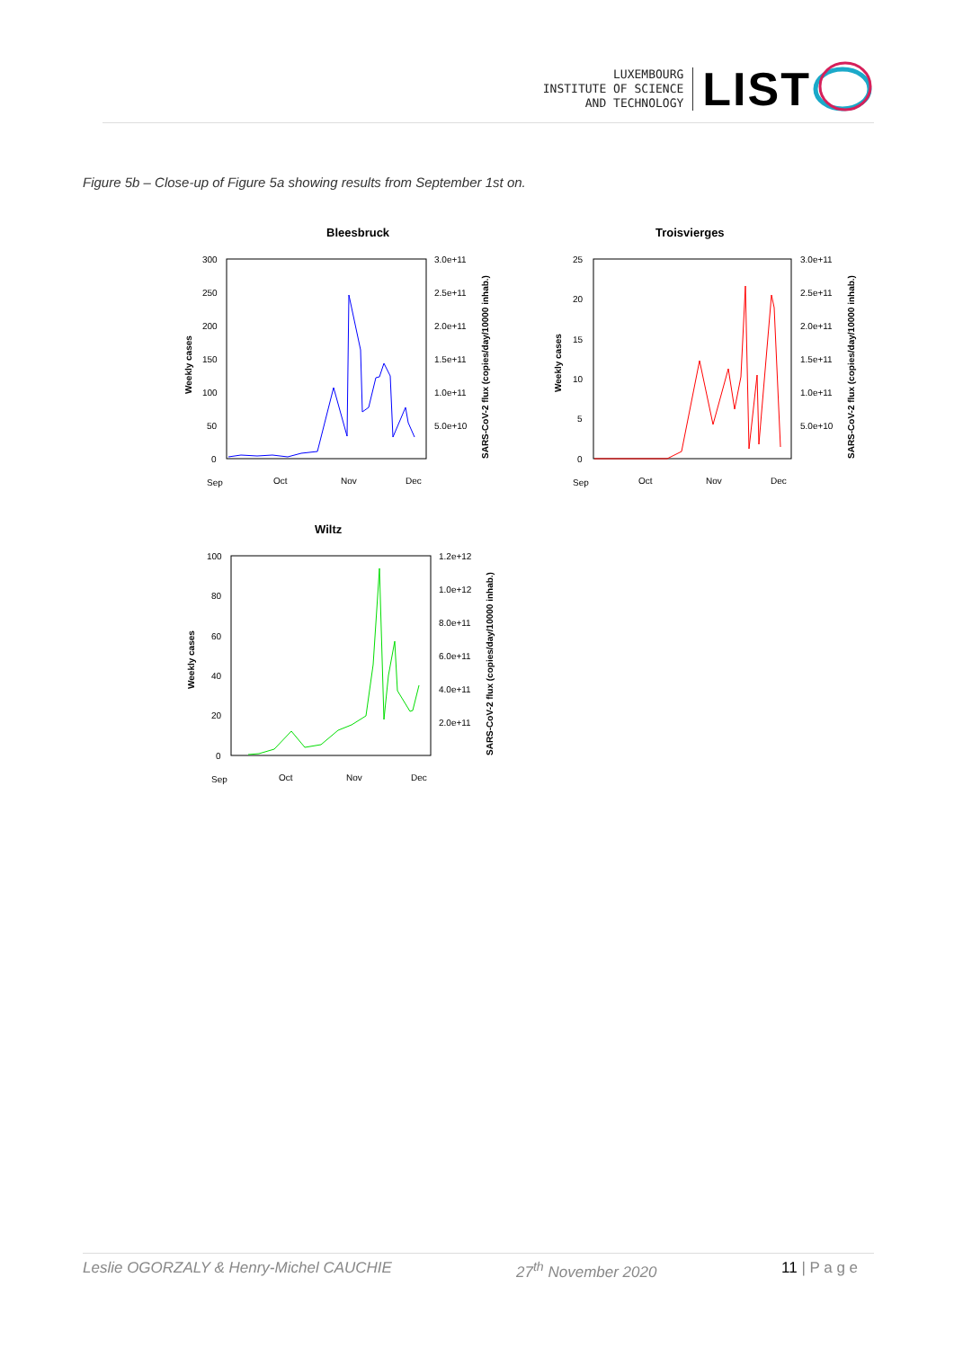LUXEMBOURG
INSTITUTE OF SCIENCE
AND TECHNOLOGY
LIST
Figure 5b – Close-up of Figure 5a showing results from September 1st on.
Bleesbruck
300
250
200
150
100
50
0
3.0e+11
2.5e+11
2.0e+11
1.5e+11
1.0e+11
5.0e+10
Sep
Oct
Nov
Dec
Weekly cases
SARS-CoV-2 flux (copies/day/10000 inhab.)
Troisvierges
25
20
15
10
5
0
3.0e+11
2.5e+11
2.0e+11
1.5e+11
1.0e+11
5.0e+10
Sep
Oct
Nov
Dec
Weekly cases
SARS-CoV-2 flux (copies/day/10000 inhab.)
Wiltz
100
80
60
40
20
0
1.2e+12
1.0e+12
8.0e+11
6.0e+11
4.0e+11
2.0e+11
Sep
Oct
Nov
Dec
Weekly cases
SARS-CoV-2 flux (copies/day/10000 inhab.)
Leslie OGORZALY & Henry-Michel CAUCHIE 27<sup>th</sup> November 2020 11 | P a g e